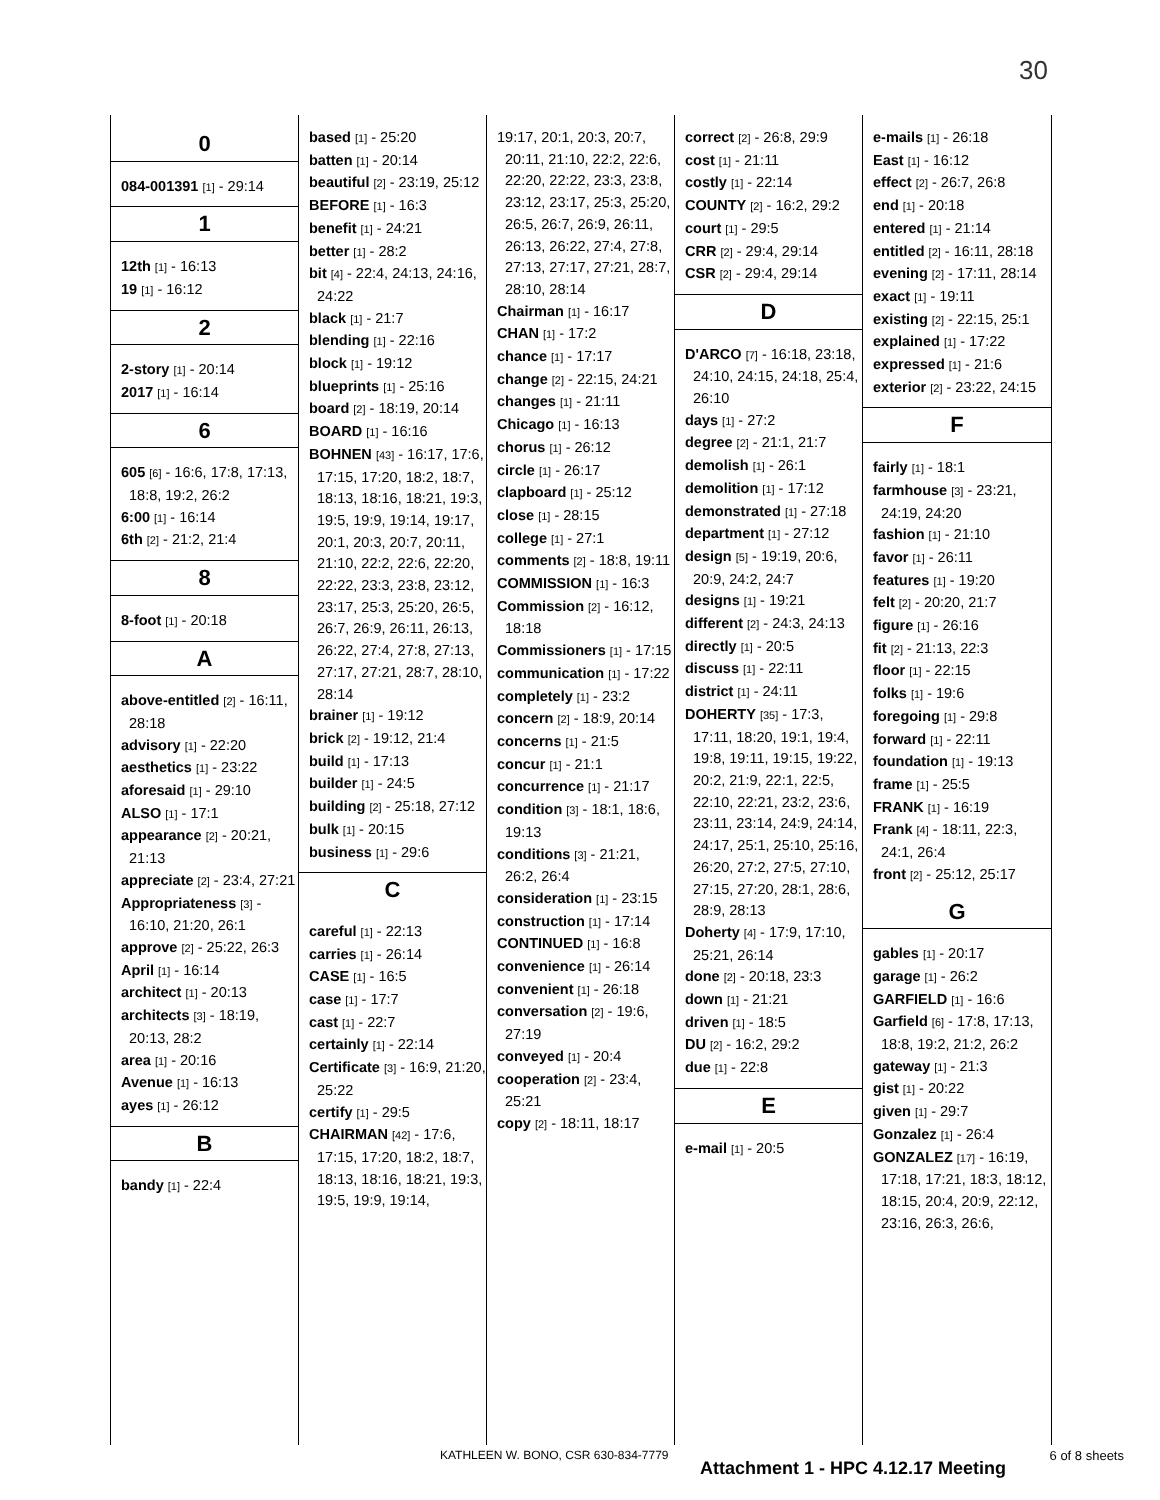30
0
084-001391 [1] - 29:14
1
12th [1] - 16:13
19 [1] - 16:12
2
2-story [1] - 20:14
2017 [1] - 16:14
6
605 [6] - 16:6, 17:8, 17:13, 18:8, 19:2, 26:2
6:00 [1] - 16:14
6th [2] - 21:2, 21:4
8
8-foot [1] - 20:18
A
above-entitled [2] - 16:11, 28:18
advisory [1] - 22:20
aesthetics [1] - 23:22
aforesaid [1] - 29:10
ALSO [1] - 17:1
appearance [2] - 20:21, 21:13
appreciate [2] - 23:4, 27:21
Appropriateness [3] - 16:10, 21:20, 26:1
approve [2] - 25:22, 26:3
April [1] - 16:14
architect [1] - 20:13
architects [3] - 18:19, 20:13, 28:2
area [1] - 20:16
Avenue [1] - 16:13
ayes [1] - 26:12
B
bandy [1] - 22:4
based [1] - 25:20
batten [1] - 20:14
beautiful [2] - 23:19, 25:12
BEFORE [1] - 16:3
benefit [1] - 24:21
better [1] - 28:2
bit [4] - 22:4, 24:13, 24:16, 24:22
black [1] - 21:7
blending [1] - 22:16
block [1] - 19:12
blueprints [1] - 25:16
board [2] - 18:19, 20:14
BOARD [1] - 16:16
BOHNEN [43] - 16:17, 17:6, 17:15, 17:20, 18:2, 18:7, 18:13, 18:16, 18:21, 19:3, 19:5, 19:9, 19:14, 19:17, 20:1, 20:3, 20:7, 20:11, 21:10, 22:2, 22:6, 22:20, 22:22, 23:3, 23:8, 23:12, 23:17, 25:3, 25:20, 26:5, 26:7, 26:9, 26:11, 26:13, 26:22, 27:4, 27:8, 27:13, 27:17, 27:21, 28:7, 28:10, 28:14
brainer [1] - 19:12
brick [2] - 19:12, 21:4
build [1] - 17:13
builder [1] - 24:5
building [2] - 25:18, 27:12
bulk [1] - 20:15
business [1] - 29:6
C
careful [1] - 22:13
carries [1] - 26:14
CASE [1] - 16:5
case [1] - 17:7
cast [1] - 22:7
certainly [1] - 22:14
Certificate [3] - 16:9, 21:20, 25:22
certify [1] - 29:5
CHAIRMAN [42] - 17:6, 17:15, 17:20, 18:2, 18:7, 18:13, 18:16, 18:21, 19:3, 19:5, 19:9, 19:14,
19:17, 20:1, 20:3, 20:7, 20:11, 21:10, 22:2, 22:6, 22:20, 22:22, 23:3, 23:8, 23:12, 23:17, 25:3, 25:20, 26:5, 26:7, 26:9, 26:11, 26:13, 26:22, 27:4, 27:8, 27:13, 27:17, 27:21, 28:7, 28:10, 28:14
Chairman [1] - 16:17
CHAN [1] - 17:2
chance [1] - 17:17
change [2] - 22:15, 24:21
changes [1] - 21:11
Chicago [1] - 16:13
chorus [1] - 26:12
circle [1] - 26:17
clapboard [1] - 25:12
close [1] - 28:15
college [1] - 27:1
comments [2] - 18:8, 19:11
COMMISSION [1] - 16:3
Commission [2] - 16:12, 18:18
Commissioners [1] - 17:15
communication [1] - 17:22
completely [1] - 23:2
concern [2] - 18:9, 20:14
concerns [1] - 21:5
concur [1] - 21:1
concurrence [1] - 21:17
condition [3] - 18:1, 18:6, 19:13
conditions [3] - 21:21, 26:2, 26:4
consideration [1] - 23:15
construction [1] - 17:14
CONTINUED [1] - 16:8
convenience [1] - 26:14
convenient [1] - 26:18
conversation [2] - 19:6, 27:19
conveyed [1] - 20:4
cooperation [2] - 23:4, 25:21
copy [2] - 18:11, 18:17
correct [2] - 26:8, 29:9
cost [1] - 21:11
costly [1] - 22:14
COUNTY [2] - 16:2, 29:2
court [1] - 29:5
CRR [2] - 29:4, 29:14
CSR [2] - 29:4, 29:14
D
D'ARCO [7] - 16:18, 23:18, 24:10, 24:15, 24:18, 25:4, 26:10
days [1] - 27:2
degree [2] - 21:1, 21:7
demolish [1] - 26:1
demolition [1] - 17:12
demonstrated [1] - 27:18
department [1] - 27:12
design [5] - 19:19, 20:6, 20:9, 24:2, 24:7
designs [1] - 19:21
different [2] - 24:3, 24:13
directly [1] - 20:5
discuss [1] - 22:11
district [1] - 24:11
DOHERTY [35] - 17:3, 17:11, 18:20, 19:1, 19:4, 19:8, 19:11, 19:15, 19:22, 20:2, 21:9, 22:1, 22:5, 22:10, 22:21, 23:2, 23:6, 23:11, 23:14, 24:9, 24:14, 24:17, 25:1, 25:10, 25:16, 26:20, 27:2, 27:5, 27:10, 27:15, 27:20, 28:1, 28:6, 28:9, 28:13
Doherty [4] - 17:9, 17:10, 25:21, 26:14
done [2] - 20:18, 23:3
down [1] - 21:21
driven [1] - 18:5
DU [2] - 16:2, 29:2
due [1] - 22:8
E
e-mail [1] - 20:5
e-mails [1] - 26:18
East [1] - 16:12
effect [2] - 26:7, 26:8
end [1] - 20:18
entered [1] - 21:14
entitled [2] - 16:11, 28:18
evening [2] - 17:11, 28:14
exact [1] - 19:11
existing [2] - 22:15, 25:1
explained [1] - 17:22
expressed [1] - 21:6
exterior [2] - 23:22, 24:15
F
fairly [1] - 18:1
farmhouse [3] - 23:21, 24:19, 24:20
fashion [1] - 21:10
favor [1] - 26:11
features [1] - 19:20
felt [2] - 20:20, 21:7
figure [1] - 26:16
fit [2] - 21:13, 22:3
floor [1] - 22:15
folks [1] - 19:6
foregoing [1] - 29:8
forward [1] - 22:11
foundation [1] - 19:13
frame [1] - 25:5
FRANK [1] - 16:19
Frank [4] - 18:11, 22:3, 24:1, 26:4
front [2] - 25:12, 25:17
G
gables [1] - 20:17
garage [1] - 26:2
GARFIELD [1] - 16:6
Garfield [6] - 17:8, 17:13, 18:8, 19:2, 21:2, 26:2
gateway [1] - 21:3
gist [1] - 20:22
given [1] - 29:7
Gonzalez [1] - 26:4
GONZALEZ [17] - 16:19, 17:18, 17:21, 18:3, 18:12, 18:15, 20:4, 20:9, 22:12, 23:16, 26:3, 26:6,
KATHLEEN W. BONO, CSR 630-834-7779
Attachment 1 - HPC 4.12.17 Meeting
6 of 8 sheets